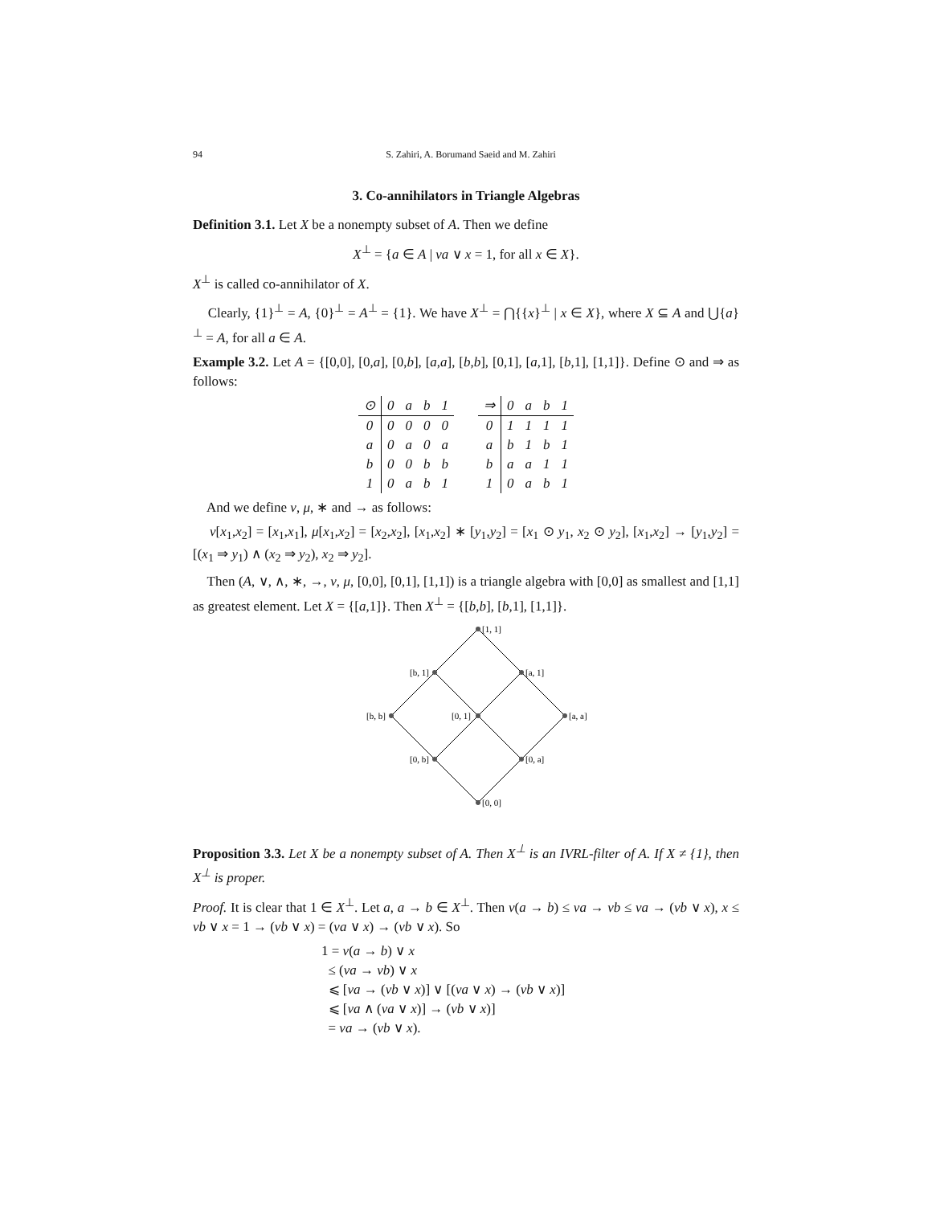94 S. Zahiri, A. Borumand Saeid and M. Zahiri
3. Co-annihilators in Triangle Algebras
Definition 3.1. Let X be a nonempty subset of A. Then we define
X<sup>⊥</sup> = {a ∈ A | νa ∨ x = 1, for all x ∈ X}.
X<sup>⊥</sup> is called co-annihilator of X.
Clearly, {1}<sup>⊥</sup> = A, {0}<sup>⊥</sup> = A<sup>⊥</sup> = {1}. We have X<sup>⊥</sup> = ⋂{{x}<sup>⊥</sup> | x ∈ X}, where X ⊆ A and ⋃{a}<sup>⊥</sup> = A, for all a ∈ A.
Example 3.2. Let A = {[0,0], [0,a], [0,b], [a,a], [b,b], [0,1], [a,1], [b,1], [1,1]}. Define ⊙ and ⇒ as follows:
| ⊙ | 0 | a | b | 1 |
| --- | --- | --- | --- | --- |
| 0 | 0 | 0 | 0 | 0 |
| a | 0 | a | 0 | a |
| b | 0 | 0 | b | b |
| 1 | 0 | a | b | 1 |
| ⇒ | 0 | a | b | 1 |
| --- | --- | --- | --- | --- |
| 0 | 1 | 1 | 1 | 1 |
| a | b | 1 | b | 1 |
| b | a | a | 1 | 1 |
| 1 | 0 | a | b | 1 |
And we define ν, μ, ∗ and → as follows:
ν[x<sub>1</sub>,x<sub>2</sub>] = [x<sub>1</sub>,x<sub>1</sub>], μ[x<sub>1</sub>,x<sub>2</sub>] = [x<sub>2</sub>,x<sub>2</sub>], [x<sub>1</sub>,x<sub>2</sub>] ∗ [y<sub>1</sub>,y<sub>2</sub>] = [x<sub>1</sub> ⊙ y<sub>1</sub>, x<sub>2</sub> ⊙ y<sub>2</sub>], [x<sub>1</sub>,x<sub>2</sub>] → [y<sub>1</sub>,y<sub>2</sub>] = [(x<sub>1</sub> ⇒ y<sub>1</sub>) ∧ (x<sub>2</sub> ⇒ y<sub>2</sub>), x<sub>2</sub> ⇒ y<sub>2</sub>].
Then (A, ∨, ∧, ∗, →, ν, μ, [0,0], [0,1], [1,1]) is a triangle algebra with [0,0] as smallest and [1,1] as greatest element. Let X = {[a,1]}. Then X<sup>⊥</sup> = {[b,b], [b,1], [1,1]}.
[1, 1]
[b, 1]
[a, 1]
[b, b]
[0, 1]
[a, a]
[0, b]
[0, a]
[0, 0]
Proposition 3.3. Let X be a nonempty subset of A. Then X<sup>⊥</sup> is an IVRL-filter of A. If X ≠ {1}, then X<sup>⊥</sup> is proper.
Proof. It is clear that 1 ∈ X<sup>⊥</sup>. Let a, a → b ∈ X<sup>⊥</sup>. Then ν(a → b) ≤ νa → νb ≤ νa → (νb ∨ x), x ≤ νb ∨ x = 1 → (νb ∨ x) = (νa ∨ x) → (νb ∨ x). So
1 = ν(a → b) ∨ x
≤ (νa → νb) ∨ x
⩽ [νa → (νb ∨ x)] ∨ [(νa ∨ x) → (νb ∨ x)]
⩽ [νa ∧ (νa ∨ x)] → (νb ∨ x)]
= νa → (νb ∨ x).